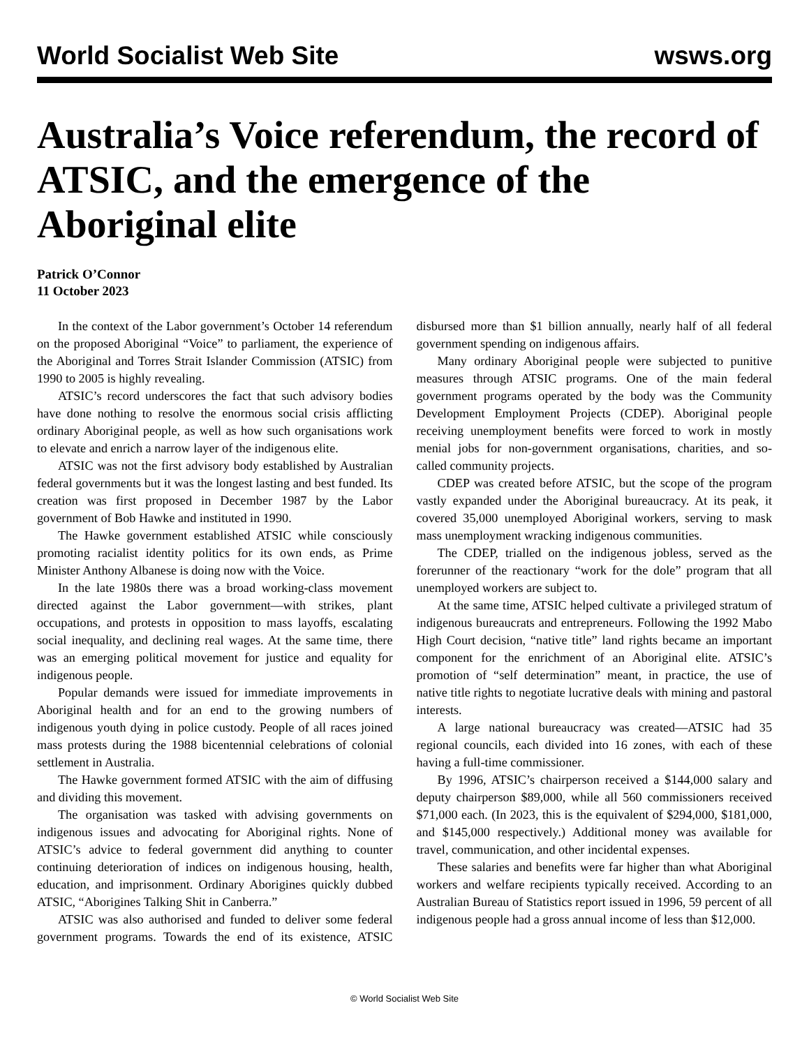World Socialist Web Site wsws.org
Australia’s Voice referendum, the record of ATSIC, and the emergence of the Aboriginal elite
Patrick O’Connor
11 October 2023
In the context of the Labor government’s October 14 referendum on the proposed Aboriginal “Voice” to parliament, the experience of the Aboriginal and Torres Strait Islander Commission (ATSIC) from 1990 to 2005 is highly revealing.
ATSIC’s record underscores the fact that such advisory bodies have done nothing to resolve the enormous social crisis afflicting ordinary Aboriginal people, as well as how such organisations work to elevate and enrich a narrow layer of the indigenous elite.
ATSIC was not the first advisory body established by Australian federal governments but it was the longest lasting and best funded. Its creation was first proposed in December 1987 by the Labor government of Bob Hawke and instituted in 1990.
The Hawke government established ATSIC while consciously promoting racialist identity politics for its own ends, as Prime Minister Anthony Albanese is doing now with the Voice.
In the late 1980s there was a broad working-class movement directed against the Labor government—with strikes, plant occupations, and protests in opposition to mass layoffs, escalating social inequality, and declining real wages. At the same time, there was an emerging political movement for justice and equality for indigenous people.
Popular demands were issued for immediate improvements in Aboriginal health and for an end to the growing numbers of indigenous youth dying in police custody. People of all races joined mass protests during the 1988 bicentennial celebrations of colonial settlement in Australia.
The Hawke government formed ATSIC with the aim of diffusing and dividing this movement.
The organisation was tasked with advising governments on indigenous issues and advocating for Aboriginal rights. None of ATSIC’s advice to federal government did anything to counter continuing deterioration of indices on indigenous housing, health, education, and imprisonment. Ordinary Aborigines quickly dubbed ATSIC, “Aborigines Talking Shit in Canberra.”
ATSIC was also authorised and funded to deliver some federal government programs. Towards the end of its existence, ATSIC disbursed more than $1 billion annually, nearly half of all federal government spending on indigenous affairs.
Many ordinary Aboriginal people were subjected to punitive measures through ATSIC programs. One of the main federal government programs operated by the body was the Community Development Employment Projects (CDEP). Aboriginal people receiving unemployment benefits were forced to work in mostly menial jobs for non-government organisations, charities, and so-called community projects.
CDEP was created before ATSIC, but the scope of the program vastly expanded under the Aboriginal bureaucracy. At its peak, it covered 35,000 unemployed Aboriginal workers, serving to mask mass unemployment wracking indigenous communities.
The CDEP, trialled on the indigenous jobless, served as the forerunner of the reactionary “work for the dole” program that all unemployed workers are subject to.
At the same time, ATSIC helped cultivate a privileged stratum of indigenous bureaucrats and entrepreneurs. Following the 1992 Mabo High Court decision, “native title” land rights became an important component for the enrichment of an Aboriginal elite. ATSIC’s promotion of “self determination” meant, in practice, the use of native title rights to negotiate lucrative deals with mining and pastoral interests.
A large national bureaucracy was created—ATSIC had 35 regional councils, each divided into 16 zones, with each of these having a full-time commissioner.
By 1996, ATSIC’s chairperson received a $144,000 salary and deputy chairperson $89,000, while all 560 commissioners received $71,000 each. (In 2023, this is the equivalent of $294,000, $181,000, and $145,000 respectively.) Additional money was available for travel, communication, and other incidental expenses.
These salaries and benefits were far higher than what Aboriginal workers and welfare recipients typically received. According to an Australian Bureau of Statistics report issued in 1996, 59 percent of all indigenous people had a gross annual income of less than $12,000.
© World Socialist Web Site